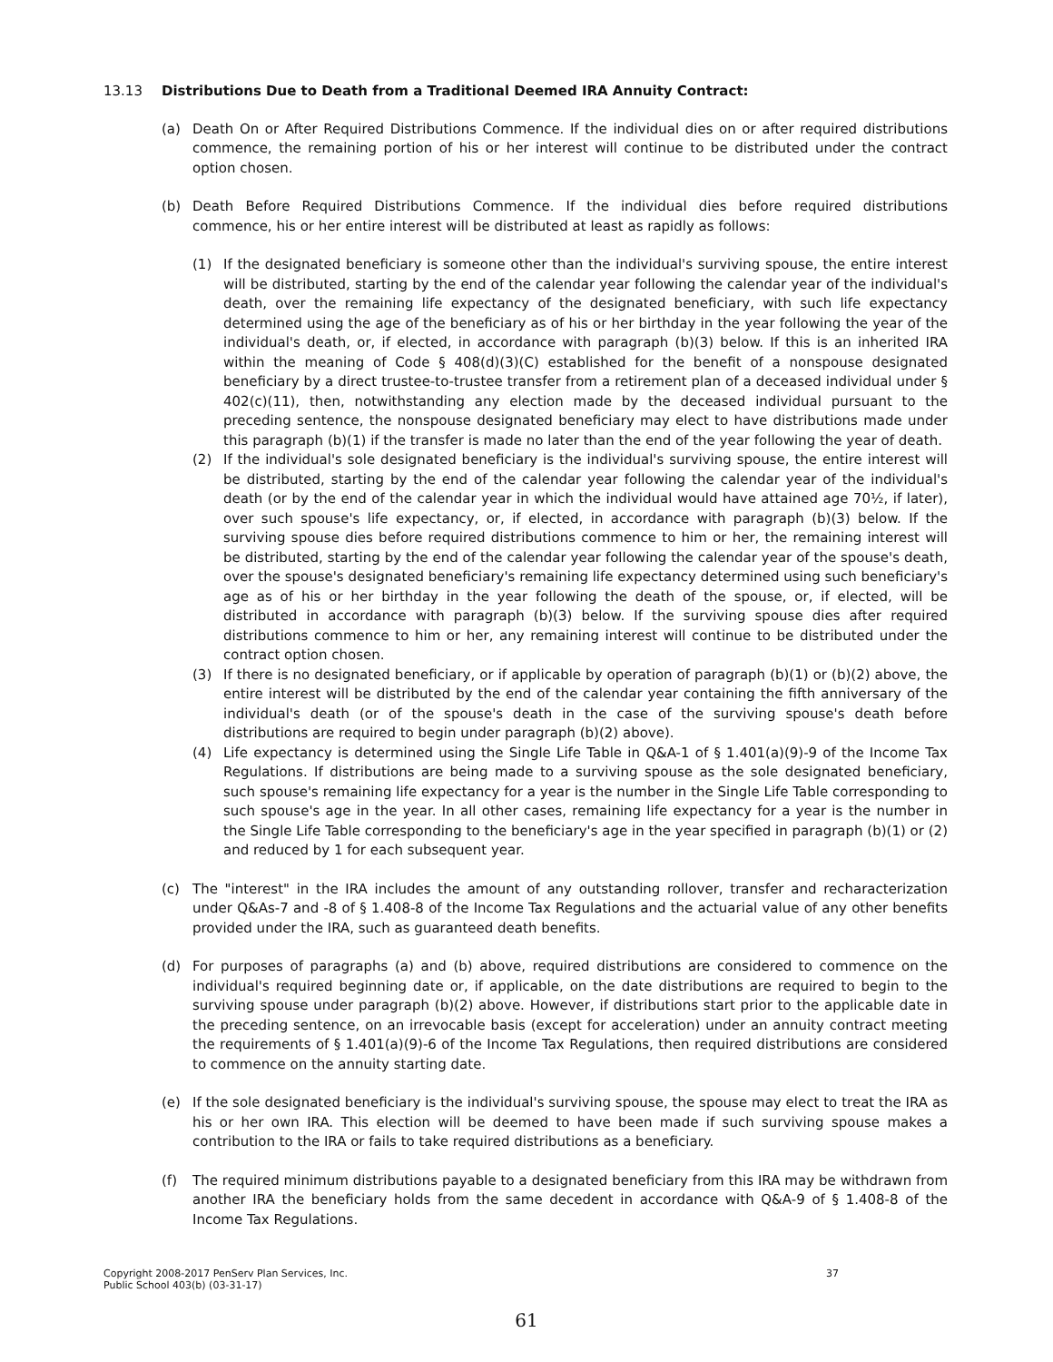13.13 Distributions Due to Death from a Traditional Deemed IRA Annuity Contract:
(a) Death On or After Required Distributions Commence. If the individual dies on or after required distributions commence, the remaining portion of his or her interest will continue to be distributed under the contract option chosen.
(b) Death Before Required Distributions Commence. If the individual dies before required distributions commence, his or her entire interest will be distributed at least as rapidly as follows:
(1) If the designated beneficiary is someone other than the individual's surviving spouse, the entire interest will be distributed, starting by the end of the calendar year following the calendar year of the individual's death, over the remaining life expectancy of the designated beneficiary, with such life expectancy determined using the age of the beneficiary as of his or her birthday in the year following the year of the individual's death, or, if elected, in accordance with paragraph (b)(3) below. If this is an inherited IRA within the meaning of Code § 408(d)(3)(C) established for the benefit of a nonspouse designated beneficiary by a direct trustee-to-trustee transfer from a retirement plan of a deceased individual under § 402(c)(11), then, notwithstanding any election made by the deceased individual pursuant to the preceding sentence, the nonspouse designated beneficiary may elect to have distributions made under this paragraph (b)(1) if the transfer is made no later than the end of the year following the year of death.
(2) If the individual's sole designated beneficiary is the individual's surviving spouse, the entire interest will be distributed, starting by the end of the calendar year following the calendar year of the individual's death (or by the end of the calendar year in which the individual would have attained age 70½, if later), over such spouse's life expectancy, or, if elected, in accordance with paragraph (b)(3) below. If the surviving spouse dies before required distributions commence to him or her, the remaining interest will be distributed, starting by the end of the calendar year following the calendar year of the spouse's death, over the spouse's designated beneficiary's remaining life expectancy determined using such beneficiary's age as of his or her birthday in the year following the death of the spouse, or, if elected, will be distributed in accordance with paragraph (b)(3) below. If the surviving spouse dies after required distributions commence to him or her, any remaining interest will continue to be distributed under the contract option chosen.
(3) If there is no designated beneficiary, or if applicable by operation of paragraph (b)(1) or (b)(2) above, the entire interest will be distributed by the end of the calendar year containing the fifth anniversary of the individual's death (or of the spouse's death in the case of the surviving spouse's death before distributions are required to begin under paragraph (b)(2) above).
(4) Life expectancy is determined using the Single Life Table in Q&A-1 of § 1.401(a)(9)-9 of the Income Tax Regulations. If distributions are being made to a surviving spouse as the sole designated beneficiary, such spouse's remaining life expectancy for a year is the number in the Single Life Table corresponding to such spouse's age in the year. In all other cases, remaining life expectancy for a year is the number in the Single Life Table corresponding to the beneficiary's age in the year specified in paragraph (b)(1) or (2) and reduced by 1 for each subsequent year.
(c) The "interest" in the IRA includes the amount of any outstanding rollover, transfer and recharacterization under Q&As-7 and -8 of § 1.408-8 of the Income Tax Regulations and the actuarial value of any other benefits provided under the IRA, such as guaranteed death benefits.
(d) For purposes of paragraphs (a) and (b) above, required distributions are considered to commence on the individual's required beginning date or, if applicable, on the date distributions are required to begin to the surviving spouse under paragraph (b)(2) above. However, if distributions start prior to the applicable date in the preceding sentence, on an irrevocable basis (except for acceleration) under an annuity contract meeting the requirements of § 1.401(a)(9)-6 of the Income Tax Regulations, then required distributions are considered to commence on the annuity starting date.
(e) If the sole designated beneficiary is the individual's surviving spouse, the spouse may elect to treat the IRA as his or her own IRA. This election will be deemed to have been made if such surviving spouse makes a contribution to the IRA or fails to take required distributions as a beneficiary.
(f) The required minimum distributions payable to a designated beneficiary from this IRA may be withdrawn from another IRA the beneficiary holds from the same decedent in accordance with Q&A-9 of § 1.408-8 of the Income Tax Regulations.
Copyright 2008-2017 PenServ Plan Services, Inc.
Public School 403(b) (03-31-17)
37
61